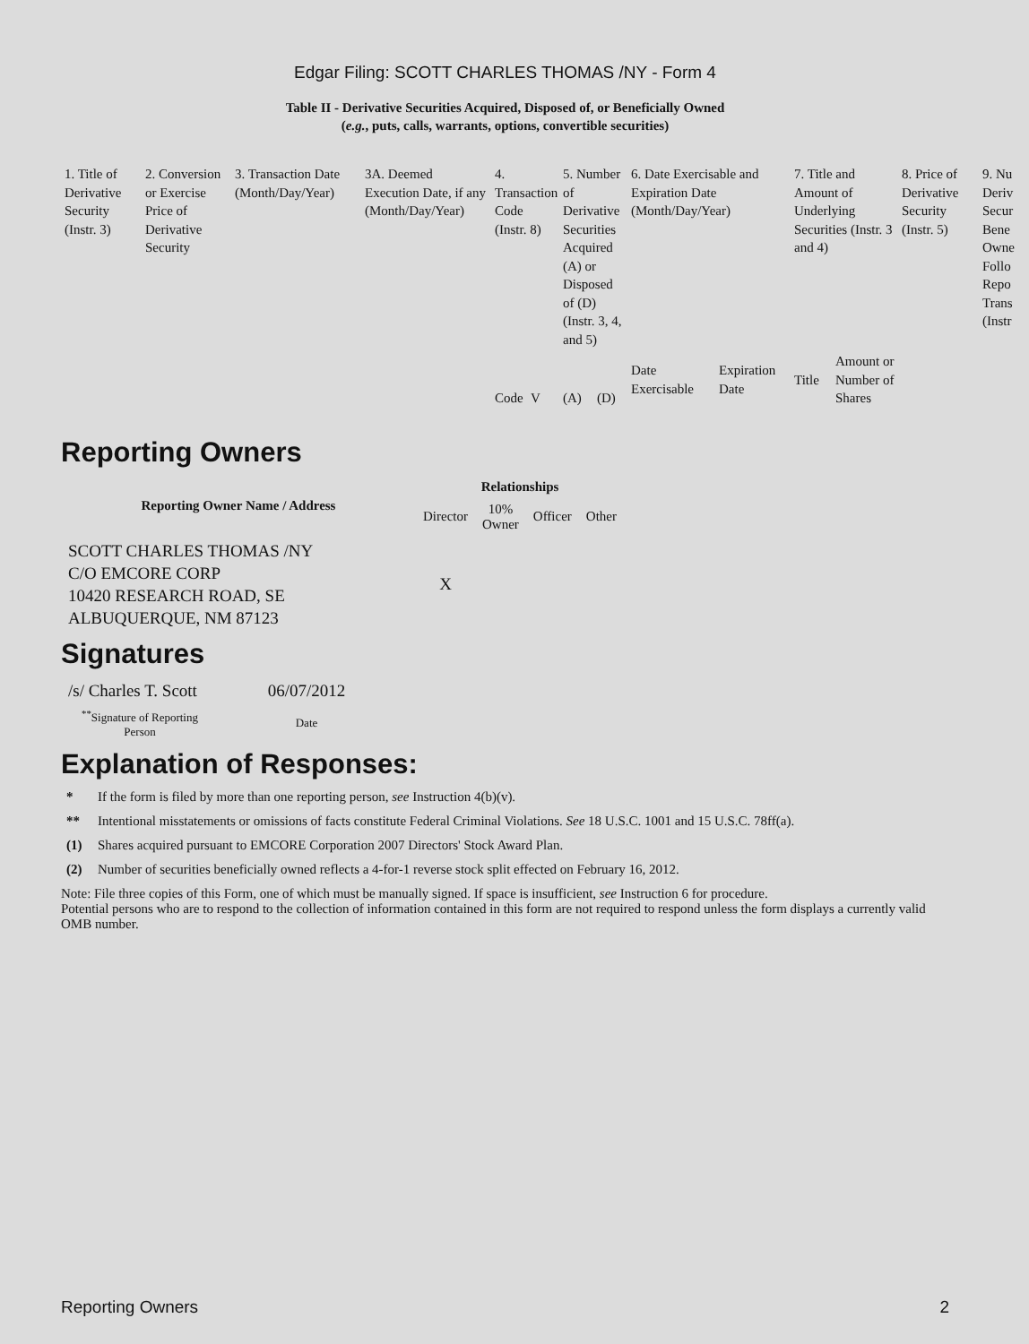Edgar Filing: SCOTT CHARLES THOMAS /NY - Form 4
Table II - Derivative Securities Acquired, Disposed of, or Beneficially Owned
(e.g., puts, calls, warrants, options, convertible securities)
| 1. Title of Derivative Security (Instr. 3) | 2. Conversion or Exercise Price of Derivative Security | 3. Transaction Date (Month/Day/Year) | 3A. Deemed Execution Date, if any (Month/Day/Year) | 4. Transaction Code (Instr. 8) | | 5. Number of Derivative Securities Acquired (A) or Disposed of (D) (Instr. 3, 4, and 5) | | 6. Date Exercisable and Expiration Date (Month/Day/Year) | | 7. Title and Amount of Underlying Securities (Instr. 3 and 4) | | 8. Price of Derivative Security (Instr. 5) | 9. Nu Deriv Secur Bene Owne Follo Repo Trans (Instr |
| | | | | Code | V | (A) | (D) | Date Exercisable | Expiration Date | Title | Amount or Number of Shares | | |
Reporting Owners
| Reporting Owner Name / Address | Relationships | | | |
| --- | --- | --- | --- | --- |
| | Director | 10% Owner | Officer | Other |
| SCOTT CHARLES THOMAS /NY C/O EMCORE CORP 10420 RESEARCH ROAD, SE ALBUQUERQUE, NM 87123 | X | | | |
Signatures
| /s/ Charles T. Scott | 06/07/2012 |
| <sup>**</sup> Signature of Reporting Person | Date |
Explanation of Responses:
* If the form is filed by more than one reporting person, see Instruction 4(b)(v).
** Intentional misstatements or omissions of facts constitute Federal Criminal Violations. See 18 U.S.C. 1001 and 15 U.S.C. 78ff(a).
(1) Shares acquired pursuant to EMCORE Corporation 2007 Directors' Stock Award Plan.
(2) Number of securities beneficially owned reflects a 4-for-1 reverse stock split effected on February 16, 2012.
Note: File three copies of this Form, one of which must be manually signed. If space is insufficient, see Instruction 6 for procedure.
Potential persons who are to respond to the collection of information contained in this form are not required to respond unless the form displays a currently valid OMB number.
Reporting Owners 2